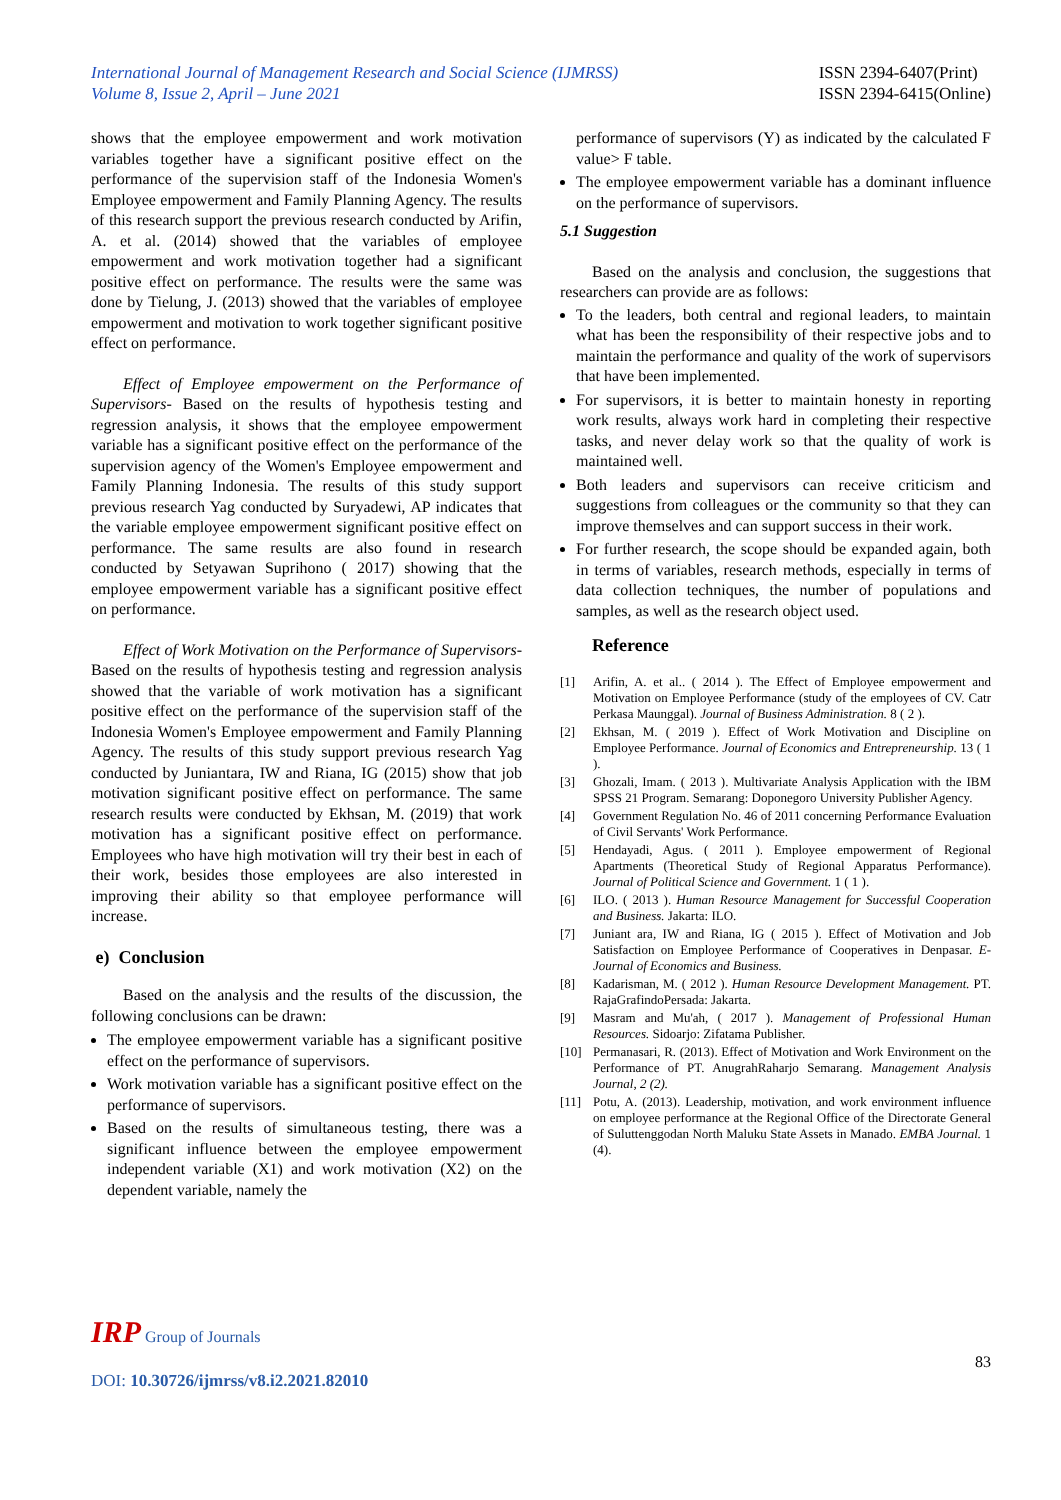International Journal of Management Research and Social Science (IJMRSS)
Volume 8, Issue 2, April – June 2021
ISSN 2394-6407(Print)
ISSN 2394-6415(Online)
shows that the employee empowerment and work motivation variables together have a significant positive effect on the performance of the supervision staff of the Indonesia Women's Employee empowerment and Family Planning Agency. The results of this research support the previous research conducted by Arifin, A. et al. (2014) showed that the variables of employee empowerment and work motivation together had a significant positive effect on performance. The results were the same was done by Tielung, J. (2013) showed that the variables of employee empowerment and motivation to work together significant positive effect on performance.
Effect of Employee empowerment on the Performance of Supervisors- Based on the results of hypothesis testing and regression analysis, it shows that the employee empowerment variable has a significant positive effect on the performance of the supervision agency of the Women's Employee empowerment and Family Planning Indonesia. The results of this study support previous research Yag conducted by Suryadewi, AP indicates that the variable employee empowerment significant positive effect on performance. The same results are also found in research conducted by Setyawan Suprihono ( 2017) showing that the employee empowerment variable has a significant positive effect on performance.
Effect of Work Motivation on the Performance of Supervisors- Based on the results of hypothesis testing and regression analysis showed that the variable of work motivation has a significant positive effect on the performance of the supervision staff of the Indonesia Women's Employee empowerment and Family Planning Agency. The results of this study support previous research Yag conducted by Juniantara, IW and Riana, IG (2015) show that job motivation significant positive effect on performance. The same research results were conducted by Ekhsan, M. (2019) that work motivation has a significant positive effect on performance. Employees who have high motivation will try their best in each of their work, besides those employees are also interested in improving their ability so that employee performance will increase.
e) Conclusion
Based on the analysis and the results of the discussion, the following conclusions can be drawn:
The employee empowerment variable has a significant positive effect on the performance of supervisors.
Work motivation variable has a significant positive effect on the performance of supervisors.
Based on the results of simultaneous testing, there was a significant influence between the employee empowerment independent variable (X1) and work motivation (X2) on the dependent variable, namely the
performance of supervisors (Y) as indicated by the calculated F value> F table.
The employee empowerment variable has a dominant influence on the performance of supervisors.
5.1 Suggestion
Based on the analysis and conclusion, the suggestions that researchers can provide are as follows:
To the leaders, both central and regional leaders, to maintain what has been the responsibility of their respective jobs and to maintain the performance and quality of the work of supervisors that have been implemented.
For supervisors, it is better to maintain honesty in reporting work results, always work hard in completing their respective tasks, and never delay work so that the quality of work is maintained well.
Both leaders and supervisors can receive criticism and suggestions from colleagues or the community so that they can improve themselves and can support success in their work.
For further research, the scope should be expanded again, both in terms of variables, research methods, especially in terms of data collection techniques, the number of populations and samples, as well as the research object used.
Reference
[1] Arifin, A. et al.. ( 2014 ). The Effect of Employee empowerment and Motivation on Employee Performance (study of the employees of CV. Catr Perkasa Maunggal). Journal of Business Administration. 8 ( 2 ).
[2] Ekhsan, M. ( 2019 ). Effect of Work Motivation and Discipline on Employee Performance. Journal of Economics and Entrepreneurship. 13 ( 1 ).
[3] Ghozali, Imam. ( 2013 ). Multivariate Analysis Application with the IBM SPSS 21 Program. Semarang: Doponegoro University Publisher Agency.
[4] Government Regulation No. 46 of 2011 concerning Performance Evaluation of Civil Servants' Work Performance.
[5] Hendayadi, Agus. ( 2011 ). Employee empowerment of Regional Apartments (Theoretical Study of Regional Apparatus Performance). Journal of Political Science and Government. 1 ( 1 ).
[6] ILO. ( 2013 ). Human Resource Management for Successful Cooperation and Business. Jakarta: ILO.
[7] Juniant ara, IW and Riana, IG ( 2015 ). Effect of Motivation and Job Satisfaction on Employee Performance of Cooperatives in Denpasar. E-Journal of Economics and Business.
[8] Kadarisman, M. ( 2012 ). Human Resource Development Management. PT. RajaGrafindoPersada: Jakarta.
[9] Masram and Mu'ah, ( 2017 ). Management of Professional Human Resources. Sidoarjo: Zifatama Publisher.
[10] Permanasari, R. (2013). Effect of Motivation and Work Environment on the Performance of PT. AnugrahRaharjo Semarang. Management Analysis Journal, 2 (2).
[11] Potu, A. (2013). Leadership, motivation, and work environment influence on employee performance at the Regional Office of the Directorate General of Suluttenggodan North Maluku State Assets in Manado. EMBA Journal. 1 (4).
IRP Group of Journals
DOI: 10.30726/ijmrss/v8.i2.2021.82010
83